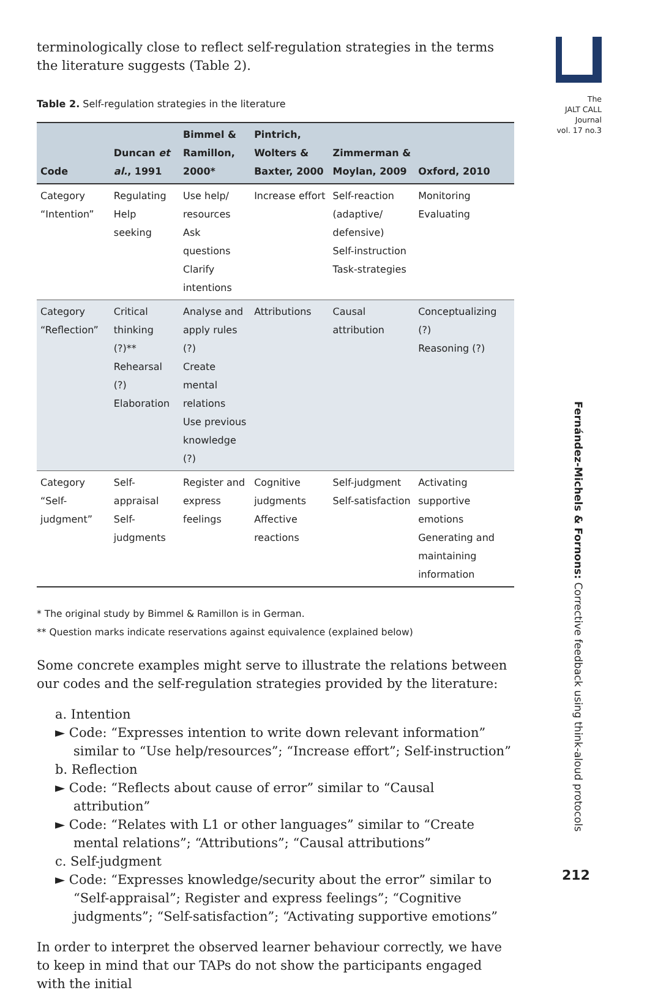terminologically close to reflect self-regulation strategies in the terms the literature suggests (Table 2).
Table 2. Self-regulation strategies in the literature
| Code | Duncan et al. , 1991 | Bimmel & Ramillon, 2000* | Pintrich, Wolters & Baxter, 2000 | Zimmerman & Moylan, 2009 | Oxford, 2010 |
| --- | --- | --- | --- | --- | --- |
| Category “Intention” | Regulating Help seeking | Use help/ resources Ask questions Clarify intentions | Increase effort | Self-reaction (adaptive/ defensive) Self-instruction Task-strategies | Monitoring Evaluating |
| Category “Reflection” | Critical thinking (?)** Rehearsal (?) Elaboration | Analyse and apply rules (?) Create mental relations Use previous knowledge (?) | Attributions | Causal attribution | Conceptualizing (?) Reasoning (?) |
| Category “Self-judgment” | Self-appraisal Self-judgments | Register and express feelings | Cognitive judgments Affective reactions | Self-judgment Self-satisfaction | Activating supportive emotions Generating and maintaining information |
* The original study by Bimmel & Ramillon is in German.
** Question marks indicate reservations against equivalence (explained below)
Some concrete examples might serve to illustrate the relations between our codes and the self-regulation strategies provided by the literature:
a. Intention
► Code: “Expresses intention to write down relevant information” similar to “Use help/resources”; “Increase effort”; Self-instruction”
b. Reflection
► Code: “Reflects about cause of error” similar to “Causal attribution”
► Code: “Relates with L1 or other languages” similar to “Create mental relations”; “Attributions”; “Causal attributions”
c. Self-judgment
► Code: “Expresses knowledge/security about the error” similar to “Self-appraisal”; Register and express feelings”; “Cognitive judgments”; “Self-satisfaction”; “Activating supportive emotions”
In order to interpret the observed learner behaviour correctly, we have to keep in mind that our TAPs do not show the participants engaged with the initial
The
JALT CALL
Journal
vol. 17 no.3
Fernández-Michels & Fornons: Corrective feedback using think-aloud protocols
212